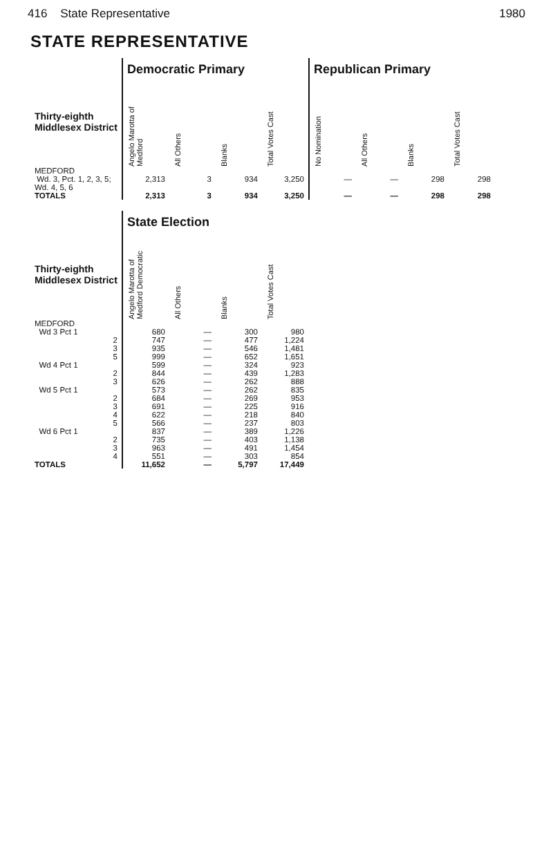416 State Representative 1980
STATE REPRESENTATIVE
| | Democratic Primary | | | | Republican Primary | | | |
| Thirty-eighth Middlesex District | Angelo Marotta of Medford | All Others | Blanks | Total Votes Cast | No Nomination | All Others | Blanks | Total Votes Cast |
| MEDFORD Wd. 3, Pct. 1, 2, 3, 5; Wd. 4, 5, 6 | 2,313 | 3 | 934 | 3,250 | — | — | 298 | 298 |
| TOTALS | 2,313 | 3 | 934 | 3,250 | — | — | 298 | 298 |
| | State Election | | | |
| Thirty-eighth Middlesex District | Angelo Marotta of Medford Democratic | All Others | Blanks | Total Votes Cast |
| MEDFORD | | | | |
| Wd 3 Pct 1 | 680 | — | 300 | 980 |
| 2 | 747 | — | 477 | 1,224 |
| 3 | 935 | — | 546 | 1,481 |
| 5 | 999 | — | 652 | 1,651 |
| Wd 4 Pct 1 | 599 | — | 324 | 923 |
| 2 | 844 | — | 439 | 1,283 |
| 3 | 626 | — | 262 | 888 |
| Wd 5 Pct 1 | 573 | — | 262 | 835 |
| 2 | 684 | — | 269 | 953 |
| 3 | 691 | — | 225 | 916 |
| 4 | 622 | — | 218 | 840 |
| 5 | 566 | — | 237 | 803 |
| Wd 6 Pct 1 | 837 | — | 389 | 1,226 |
| 2 | 735 | — | 403 | 1,138 |
| 3 | 963 | — | 491 | 1,454 |
| 4 | 551 | — | 303 | 854 |
| TOTALS | 11,652 | — | 5,797 | 17,449 |